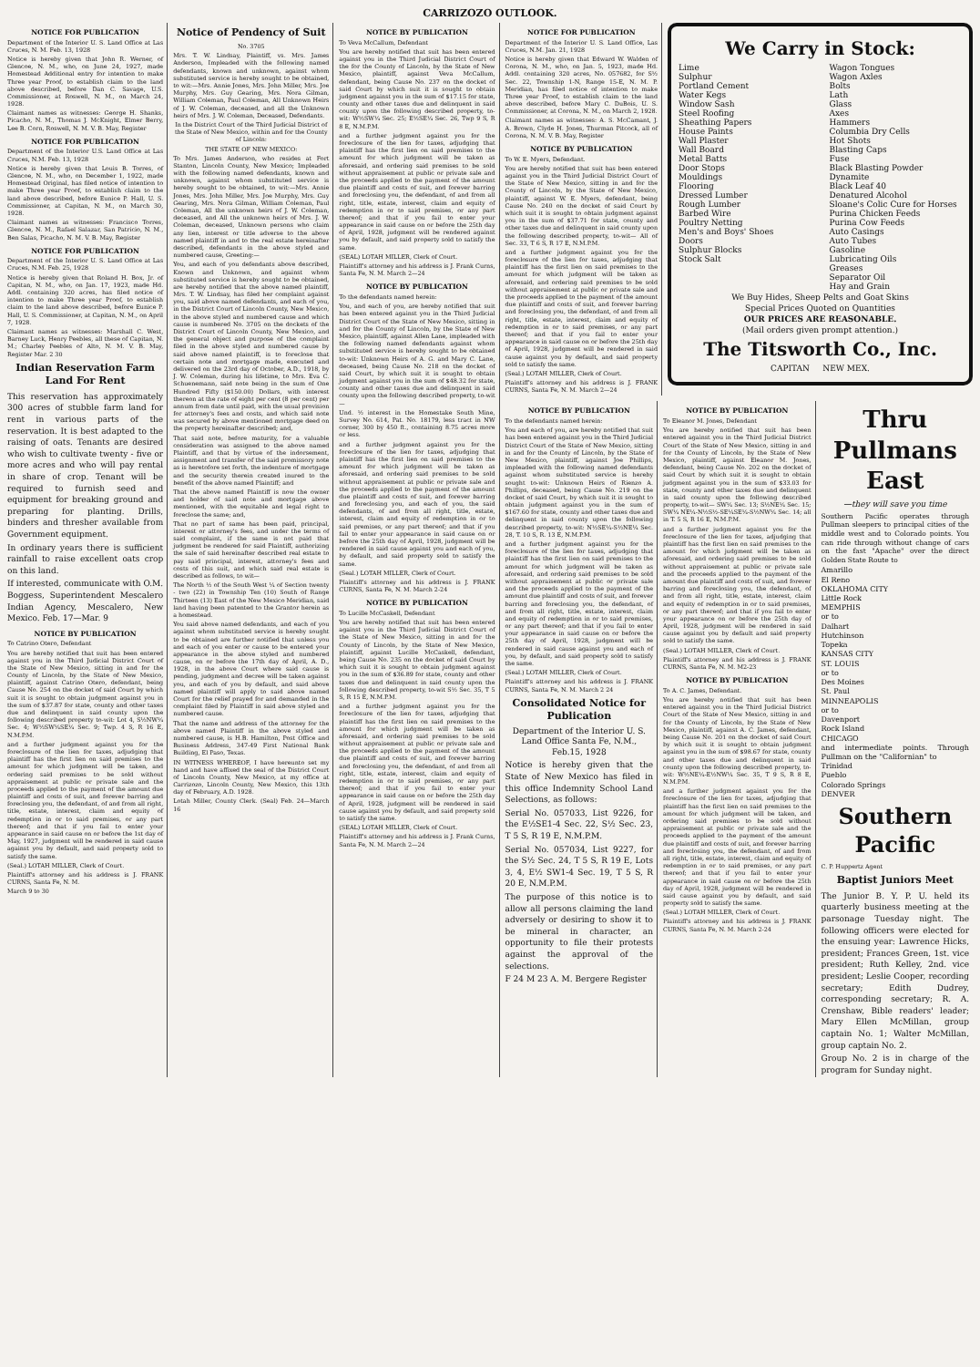CARRIZOZO OUTLOOK.
NOTICE FOR PUBLICATION
Department of the Interior U. S. Land Office at Las Cruces, N. M. Feb. 13, 1928
Notice is hereby given that John R. Werner, of Glencoe, N. M., who, on June 24, 1927, made Homestead Additional entry for intention to make Three year Proof, to establish claim to the land above described, before Dan C. Savage, U.S. Commissioner, at Roswell, N. M., on March 24, 1928.
Claimant names as witnesses: George H. Shanks, Picacho, N. M., Thomas J. McKnight, Elmer Berry, Lee B. Corn, Roswell, N. M. V. B. May, Register
NOTICE FOR PUBLICATION
Department of the Interior U.S. Land Office at Las Cruces, N.M. Feb. 13, 1928
Notice is hereby given that Louis B. Torres, of Glencoe, N. M., who, on December 1, 1922, made Homestead Original, has filed notice of intention to make Three year Proof, to establish claim to the land above described, before Eunice P. Hall, U. S. Commissioner, at Capitan, N. M., on March 30, 1928.
Claimant names as witnesses: Francisco Torres, Glencoe, N. M., Rafael Salazar, San Patricio, N. M., Ben Salas, Picacho, N. M. V. B. May, Register
NOTICE FOR PUBLICATION
Department of the Interior U. S. Land Office at Las Cruces, N.M. Feb. 25, 1928
Notice is hereby given that Roland H. Box, Jr. of Capitan, N. M., who, on Jan. 17, 1923, made Hd. Addl. containing 320 acres, has filed notice of intention to make Three year Proof, to establish claim to the land above described, before Eunice P. Hall, U. S. Commissioner, at Capitan, N. M., on April 7, 1928.
Claimant names as witnesses: Marshall C. West, Barney Luck, Henry Peebles, all these of Capitan, N. M.; Charley Peebles of Alto, N. M. V. B. May, Register Mar. 2 30
Indian Reservation Farm Land For Rent
This reservation has approximately 300 acres of stubble farm land for rent in various parts of the reservation. It is best adapted to the raising of oats. Tenants are desired who wish to cultivate twenty - five or more acres and who will pay rental in share of crop. Tenant will be required to furnish seed and equipment for breaking ground and preparing for planting. Drills, binders and thresher available from Government equipment.
In ordinary years there is sufficient rainfall to raise excellent oats crop on this land.
If interested, communicate with O.M. Boggess, Superintendent Mescalero Indian Agency, Mescalero, New Mexico. Feb. 17—Mar. 9
NOTICE BY PUBLICATION
To Catrino Otero, Defendant
You are hereby notified that suit has been entered against you in the Third Judicial District Court of the State of New Mexico, sitting in and for the County of Lincoln, by the State of New Mexico, plaintiff, against Catrino Otero, defendant, being Cause No. 254 on the docket of said Court by which suit it is sought to obtain judgment against you in the sum of $37.87 for state, county and other taxes due and delinquent in said county upon the following described property to-wit: Lot 4, S½NW¼ Sec. 4; W½SW¼SE¼ Sec. 9; Twp. 4 S, R 16 E, N.M.P.M.
and a further judgment against you for the foreclosure of the lien for taxes, adjudging that plaintiff has the first lien on said premises to the amount for which judgment will be taken, and ordering said premises to be sold without appraisement at public or private sale and the proceeds applied to the payment of the amount due plaintiff and costs of suit, and forever barring and foreclosing you, the defendant, of and from all right, title, estate, interest, claim and equity of redemption in or to said premises, or any part thereof; and that if you fail to enter your appearance in said cause on or before the 1st day of May, 1927, judgment will be rendered in said cause against you by default, and said property sold to satisfy the same.
(Seal.) LOTAH MILLER, Clerk of Court.
Plaintiff's attorney and his address is J. FRANK CURNS, Santa Fe, N. M.
March 9 to 30
Notice of Pendency of Suit
No. 3705
Mrs. T. W. Lindsay, Plaintiff, vs. Mrs. James Anderson, Impleaded with the following named defendants, known and unknown, against whom substituted service is hereby sought to be obtained, to wit:—Mrs. Annie Jones, Mrs. John Miller, Mrs. Joe Murphy, Mrs. Guy Gearing, Mrs. Nora Gilman, William Coleman, Paul Coleman, All Unknown Heirs of J. W. Coleman, deceased, and all the Unknown heirs of Mrs. J. W. Coleman, Deceased, Defendants.
In the District Court of the Third Judicial District of the State of New Mexico, within and for the County of Lincoln:
THE STATE OF NEW MEXICO:
To Mrs. James Anderson, who resides at Fort Stanton, Lincoln County, New Mexico; Impleaded with the following named defendants, known and unknown, against whom substituted service is hereby sought to be obtained, to wit:—Mrs. Annie Jones, Mrs. John Miller, Mrs. Joe Murphy, Mrs. Guy Gearing, Mrs. Nora Gilman, William Coleman, Paul Coleman, All the unknown heirs of J. W. Coleman, deceased, and All the unknown heirs of Mrs. J. W. Coleman, deceased, Unknown persons who claim any lien, interest or title adverse to the above named plaintiff in and to the real estate hereinafter described, defendants in the above styled and numbered cause, Greeting:—
You, and each of you defendants above described, Known and Unknown, and against whom substituted service is hereby sought to be obtained, are hereby notified that the above named plaintiff, Mrs. T. W. Lindsay, has filed her complaint against you, said above named defendants, and each of you, in the District Court of Lincoln County, New Mexico, in the above styled and numbered cause and which cause is numbered No. 3705 on the dockets of the District Court of Lincoln County, New Mexico, and the general object and purpose of the complaint filed in the above styled and numbered cause by said above named plaintiff, is to foreclose that certain note and mortgage made, executed and delivered on the 23rd day of October, A.D., 1918, by J. W. Coleman, during his lifetime, to Mrs. Eva C. Schuenemann, said note being in the sum of One Hundred Fifty ($150.00) Dollars, with interest thereon at the rate of eight per cent (8 per cent) per annum from date until paid, with the usual provision for attorney's fees and costs, and which said note was secured by above mentioned mortgage deed on the property hereinafter described; and,
That said note, before maturity, for a valuable consideration was assigned to the above named Plaintiff, and that by virtue of the indorsement, assignment and transfer of the said promissory note as is heretofore set forth, the indenture of mortgage and the security therein created inured to the benefit of the above named Plaintiff; and
That the above named Plaintiff is now the owner and holder of said note and mortgage above mentioned, with the equitable and legal right to foreclose the same; and,
That no part of same has been paid, principal, interest or attorney's fees, and under the terms of said complaint, if the same is not paid that judgment be rendered for said Plaintiff, authorizing the sale of said hereinafter described real estate to pay said principal, interest, attorney's fees and costs of this suit, and which said real estate is described as follows, to wit—
The North ½ of the South West ¼ of Section twenty - two (22) in Township Ten (10) South of Range Thirteen (13) East of the New Mexico Meridian, said land having been patented to the Grantor herein as a homestead.
You said above named defendants, and each of you against whom substituted service is hereby sought to be obtained are further notified that unless you and each of you enter or cause to be entered your appearance in the above styled and numbered cause, on or before the 17th day of April, A. D., 1928, in the above Court where said cause is pending, judgment and decree will be taken against you, and each of you by default, and said above named plaintiff will apply to said above named Court for the relief prayed for and demanded in the complaint filed by Plaintiff in said above styled and numbered cause.
That the name and address of the attorney for the above named Plaintiff in the above styled and numbered cause, is H.B. Hamilton, Post Office and Business Address, 347-49 First National Bank Building, El Paso, Texas.
IN WITNESS WHEREOF, I have hereunto set my hand and have affixed the seal of the District Court of Lincoln County, New Mexico, at my office at Carrizozo, Lincoln County, New Mexico, this 13th day of February, A.D. 1928.
Lotah Miller, County Clerk. (Seal) Feb. 24—March 16
NOTICE BY PUBLICATION
To Veva McCallum, Defendant
You are hereby notified that suit has been entered against you in the Third Judicial District Court of the for the County of Lincoln, by the State of New Mexico, plaintiff, against Veva McCallum, defendant, being Cause No. 237 on the docket of said Court by which suit it is sought to obtain judgment against you in the sum of $17.15 for state, county and other taxes due and delinquent in said county upon the following described property, to-wit: W½SW¼ Sec. 25; E½SE¼ Sec. 26, Twp 9 S, R 8 E, N.M.P.M.
and a further judgment against you for the foreclosure of the lien for taxes, adjudging that plaintiff has the first lien on said premises to the amount for which judgment will be taken as aforesaid, and ordering said premises to be sold without appraisement at public or private sale and the proceeds applied to the payment of the amount due plaintiff and costs of suit, and forever barring and foreclosing you, the defendant, of and from all right, title, estate, interest, claim and equity of redemption in or to said premises, or any part thereof; and that if you fail to enter your appearance in said cause on or before the 25th day of April, 1928, judgment will be rendered against you by default, and said property sold to satisfy the same.
(SEAL) LOTAH MILLER, Clerk of Court.
Plaintiff's attorney and his address is J. Frank Curns, Santa Fe, N. M. March 2—24
NOTICE BY PUBLICATION
To the defendants named herein:
You, and each of you, are hereby notified that suit has been entered against you in the Third Judicial District Court of the State of New Mexico, sitting in and for the County of Lincoln, by the State of New Mexico, plaintiff, against Allen Lane, impleaded with the following named defendants against whom substituted service is hereby sought to be obtained to-wit: Unknown Heirs of A. G. and Mary C. Lane, deceased, being Cause No. 218 on the docket of said Court, by which suit it is sought to obtain judgment against you in the sum of $48.32 for state, county and other taxes due and delinquent in said county upon the following described property, to-wit—
Und. ½ interest in the Homestake South Mine, Survey No. 614, Pat. No. 18179, less tract in NW corner, 300 by 450 ft., containing 8.75 acres more or less.
and a further judgment against you for the foreclosure of the lien for taxes, adjudging that plaintiff has the first lien on said premises to the amount for which judgment will be taken as aforesaid, and ordering said premises to be sold without appraisement at public or private sale and the proceeds applied to the payment of the amount due plaintiff and costs of suit, and forever barring and foreclosing you, and each of you, the said defendants, of and from all right, title, estate, interest, claim and equity of redemption in or to said premises, or any part thereof; and that if you fail to enter your appearance in said cause on or before the 25th day of April, 1928, judgment will be rendered in said cause against you and each of you, by default, and said property sold to satisfy the same.
(Seal.) LOTAH MILLER, Clerk of Court.
Plaintiff's attorney and his address is J. FRANK CURNS, Santa Fe, N. M. March 2-24
NOTICE BY PUBLICATION
To Lucille McCaskell, Defendant
You are hereby notified that suit has been entered against you in the Third Judicial District Court of the State of New Mexico, sitting in and for the County of Lincoln, by the State of New Mexico, plaintiff, against Lucille McCaskell, defendant, being Cause No. 235 on the docket of said Court by which suit it is sought to obtain judgment against you in the sum of $36.89 for state, county and other taxes due and delinquent in said county upon the following described property, to-wit S½ Sec. 35, T 5 S, R 15 E, N.M.P.M.
and a further judgment against you for the foreclosure of the lien for taxes, adjudging that plaintiff has the first lien on said premises to the amount for which judgment will be taken as aforesaid, and ordering said premises to be sold without appraisement at public or private sale and the proceeds applied to the payment of the amount due plaintiff and costs of suit, and forever barring and foreclosing you, the defendant, of and from all right, title, estate, interest, claim and equity of redemption in or to said premises, or any part thereof; and that if you fail to enter your appearance in said cause on or before the 25th day of April, 1928, judgment will be rendered in said cause against you by default, and said property sold to satisfy the same.
(SEAL) LOTAH MILLER, Clerk of Court.
Plaintiff's attorney and his address is J. Frank Curns, Santa Fe, N. M. March 2—24
NOTICE FOR PUBLICATION
Department of the Interior U. S. Land Office, Las Cruces, N.M. Jan. 21, 1928
Notice is hereby given that Edward W. Walden of Corona, N. M., who, on Jan. 5, 1923, made Hd. Addl. containing 320 acres, No. 057682, for S½ Sec. 22, Township 1-N, Range 15-E, N. M. P. Meridian, has filed notice of intention to make Three year Proof, to establish claim to the land above described, before Mary C. DuBois, U. S. Commissioner, at Corona, N. M., on March 2, 1928.
Claimant names as witnesses: A. S. McCamant, J. A. Brown, Clyde H. Jones, Thurman Pitcock, all of Corona, N. M. V. B. May, Register
NOTICE BY PUBLICATION
To W. E. Myers, Defendant.
You are hereby notified that suit has been entered against you in the Third Judicial District Court of the State of New Mexico, sitting in and for the County of Lincoln, by the State of New Mexico, plaintiff, against W. E. Myers, defendant, being Cause No. 240 on the docket of said Court by which suit it is sought to obtain judgment against you in the sum of $37.71 for state, county and other taxes due and delinquent in said county upon the following described property, to-wit— All of Sec. 33, T 6 S, R 17 E, N.M.P.M.
and a further judgment against you for the foreclosure of the lien for taxes, adjudging that plaintiff has the first lien on said premises to the amount for which judgment will be taken as aforesaid, and ordering said premises to be sold without appraisement at public or private sale and the proceeds applied to the payment of the amount due plaintiff and costs of suit, and forever barring and foreclosing you, the defendant, of and from all right, title, estate, interest, claim and equity of redemption in or to said premises, or any part thereof; and that if you fail to enter your appearance in said cause on or before the 25th day of April, 1928, judgment will be rendered in said cause against you by default, and said property sold to satisfy the same.
(Seal.) LOTAH MILLER, Clerk of Court.
Plaintiff's attorney and his address is J. FRANK CURNS, Santa Fe, N. M. March 2—24
We Carry in Stock:
Lime
Sulphur
Portland Cement
Water Kegs
Window Sash
Steel Roofing
Sheathing Papers
House Paints
Wall Plaster
Wall Board
Metal Batts
Door Stops
Mouldings
Flooring
Dressed Lumber
Rough Lumber
Barbed Wire
Poultry Netting
Men's and Boys' Shoes
Doors
Sulphur Blocks
Stock Salt
Wagon Tongues
Wagon Axles
Bolts
Lath
Glass
Axes
Hammers
Columbia Dry Cells
Hot Shots
Blasting Caps
Fuse
Black Blasting Powder
Dynamite
Black Leaf 40
Denatured Alcohol
Sloane's Colic Cure for Horses
Purina Chicken Feeds
Purina Cow Feeds
Auto Casings
Auto Tubes
Gasoline
Lubricating Oils
Greases
Separator Oil
Hay and Grain
We Buy Hides, Sheep Pelts and Goat Skins
Special Prices Quoted on Quantities
OUR PRICES ARE REASONABLE.
(Mail orders given prompt attention.)
The Titsworth Co., Inc.
CAPITAN NEW MEX.
NOTICE BY PUBLICATION
To the defendants named herein:
You and each of you, are hereby notified that suit has been entered against you in the Third Judicial District Court of the State of New Mexico, sitting in and for the County of Lincoln, by the State of New Mexico, plaintiff, against Joe Phillips, impleaded with the following named defendants against whom substituted service is hereby sought to-wit: Unknown Heirs of Rienzo A. Phillips, deceased, being Cause No. 219 on the docket of said Court, by which suit it is sought to obtain judgment against you in the sum of $167.60 for state, county and other taxes due and delinquent in said county upon the following described property, to-wit: N½SE¼-S½NE¼ Sec. 28, T. 10 S, R. 13 E, N.M.P.M.
and a further judgment against you for the foreclosure of the lien for taxes, adjudging that plaintiff has the first lien on said premises to the amount for which judgment will be taken as aforesaid, and ordering said premises to be sold without appraisement at public or private sale and the proceeds applied to the payment of the amount due plaintiff and costs of suit, and forever barring and foreclosing you, the defendant, of and from all right, title, estate, interest, claim and equity of redemption in or to said premises, or any part thereof; and that if you fail to enter your appearance in said cause on or before the 25th day of April, 1928, judgment will be rendered in said cause against you and each of you, by default, and said property sold to satisfy the same.
(Seal.) LOTAH MILLER, Clerk of Court.
Plaintiff's attorney and his address is J. FRANK CURNS, Santa Fe, N. M. March 2 24
Consolidated Notice for Publication
Department of the Interior U. S. Land Office Santa Fe, N.M., Feb.15, 1928
Notice is hereby given that the State of New Mexico has filed in this office Indemnity School Land Selections, as follows:
Serial No. 057033, List 9226, for the E½SE1-4 Sec. 22, S½ Sec. 23, T 5 S, R 19 E, N.M.P.M.
Serial No. 057034, List 9227, for the S½ Sec. 24, T 5 S, R 19 E, Lots 3, 4, E½ SW1-4 Sec. 19, T 5 S, R 20 E, N.M.P.M.
The purpose of this notice is to allow all persons claiming the land adversely or desiring to show it to be mineral in character, an opportunity to file their protests against the approval of the selections.
F 24 M 23 A. M. Bergere Register
NOTICE BY PUBLICATION
To Eleanor M. Jones, Defendant
You are hereby notified that suit has been entered against you in the Third Judicial District Court of the State of New Mexico, sitting in and for the County of Lincoln, by the State of New Mexico, plaintiff, against Eleanor M. Jones, defendant, being Cause No. 202 on the docket of said Court by which suit it is sought to obtain judgment against you in the sum of $33.03 for state, county and other taxes due and delinquent in said county upon the following described property, to-wit— SW¼ Sec. 13; S½NE¼ Sec. 15; SW¼ NE¼-N½S½-SE¼SE¼-S½NW¼ Sec. 14; all in T. 5 S, R 16 E, N.M.P.M.
and a further judgment against you for the foreclosure of the lien for taxes, adjudging that plaintiff has the first lien on said premises to the amount for which judgment will be taken as aforesaid, and ordering said premises to be sold without appraisement at public or private sale and the proceeds applied to the payment of the amount due plaintiff and costs of suit, and forever barring and foreclosing you, the defendant, of and from all right, title, estate, interest, claim and equity of redemption in or to said premises, or any part thereof; and that if you fail to enter your appearance on or before the 25th day of April, 1928, judgment will be rendered in said cause against you by default and said property sold to satisfy the same.
(Seal.) LOTAH MILLER, Clerk of Court.
Plaintiff's attorney and his address is J. FRANK CURNS, Santa Fe, N. M. M2-23
NOTICE BY PUBLICATION
To A. C. James, Defendant.
You are hereby notified that suit has been entered against you in the Third Judicial District Court of the State of New Mexico, sitting in and for the County of Lincoln, by the State of New Mexico, plaintiff, against A. C. James, defendant, being Cause No. 201 on the docket of said Court by which suit it is sought to obtain judgment against you in the sum of $98.67 for state, county and other taxes due and delinquent in said county upon the following described property, to-wit: W½NE¼-E½NW¼ Sec. 35, T 9 S, R 8 E, N.M.P.M.
and a further judgment against you for the foreclosure of the lien for taxes, adjudging that plaintiff has the first lien on said premises to the amount for which judgment will be taken, and ordering said premises to be sold without appraisement at public or private sale and the proceeds applied to the payment of the amount due plaintiff and costs of suit, and forever barring and foreclosing you, the defendant, of and from all right, title, estate, interest, claim and equity of redemption in or to said premises, or any part thereof; and that if you fail to enter your appearance in said cause on or before the 25th day of April, 1928, judgment will be rendered in said cause against you by default, and said property sold to satisfy the same.
(Seal.) LOTAH MILLER, Clerk of Court.
Plaintiff's attorney and his address is J. FRANK CURNS, Santa Fe, N. M. March 2-24
Thru Pullmans East
—they will save you time
Southern Pacific operates through Pullman sleepers to principal cities of the middle west and to Colorado points. You can ride through without change of cars on the fast "Apache" over the direct Golden State Route to
Amarillo
El Reno
OKLAHOMA CITY
Little Rock
MEMPHIS
or to
Dalhart
Hutchinson
Topeka
KANSAS CITY
ST. LOUIS
or to
Des Moines
St. Paul
MINNEAPOLIS
or to
Davenport
Rock Island
CHICAGO
and intermediate points. Through Pullman on the "Californian" to
Trinidad
Pueblo
Colorado Springs
DENVER
Southern Pacific
C. P. Huppertz Agent
Baptist Juniors Meet
The Junior B. Y. P. U. held its quarterly business meeting at the parsonage Tuesday night. The following officers were elected for the ensuing year: Lawrence Hicks, president; Frances Green, 1st. vice president; Ruth Kelley, 2nd. vice president; Leslie Cooper, recording secretary; Edith Dudrey, corresponding secretary; R. A. Crenshaw, Bible readers' leader; Mary Ellen McMillan, group captain No. 1; Walter McMillan, group captain No. 2.
Group No. 2 is in charge of the program for Sunday night.